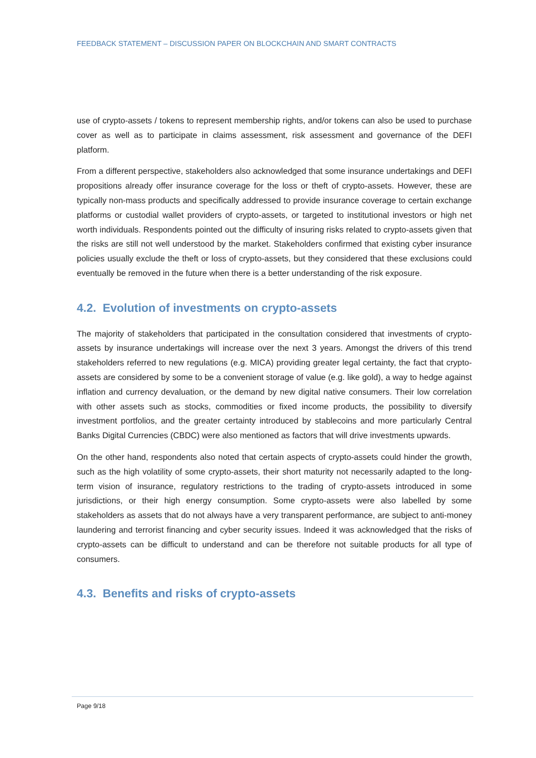FEEDBACK STATEMENT – DISCUSSION PAPER ON BLOCKCHAIN AND SMART CONTRACTS
use of crypto-assets / tokens to represent membership rights, and/or tokens can also be used to purchase cover as well as to participate in claims assessment, risk assessment and governance of the DEFI platform.
From a different perspective, stakeholders also acknowledged that some insurance undertakings and DEFI propositions already offer insurance coverage for the loss or theft of crypto-assets. However, these are typically non-mass products and specifically addressed to provide insurance coverage to certain exchange platforms or custodial wallet providers of crypto-assets, or targeted to institutional investors or high net worth individuals. Respondents pointed out the difficulty of insuring risks related to crypto-assets given that the risks are still not well understood by the market. Stakeholders confirmed that existing cyber insurance policies usually exclude the theft or loss of crypto-assets, but they considered that these exclusions could eventually be removed in the future when there is a better understanding of the risk exposure.
4.2. Evolution of investments on crypto-assets
The majority of stakeholders that participated in the consultation considered that investments of crypto-assets by insurance undertakings will increase over the next 3 years. Amongst the drivers of this trend stakeholders referred to new regulations (e.g. MICA) providing greater legal certainty, the fact that crypto-assets are considered by some to be a convenient storage of value (e.g. like gold), a way to hedge against inflation and currency devaluation, or the demand by new digital native consumers. Their low correlation with other assets such as stocks, commodities or fixed income products, the possibility to diversify investment portfolios, and the greater certainty introduced by stablecoins and more particularly Central Banks Digital Currencies (CBDC) were also mentioned as factors that will drive investments upwards.
On the other hand, respondents also noted that certain aspects of crypto-assets could hinder the growth, such as the high volatility of some crypto-assets, their short maturity not necessarily adapted to the long-term vision of insurance, regulatory restrictions to the trading of crypto-assets introduced in some jurisdictions, or their high energy consumption. Some crypto-assets were also labelled by some stakeholders as assets that do not always have a very transparent performance, are subject to anti-money laundering and terrorist financing and cyber security issues. Indeed it was acknowledged that the risks of crypto-assets can be difficult to understand and can be therefore not suitable products for all type of consumers.
4.3. Benefits and risks of crypto-assets
Page 9/18